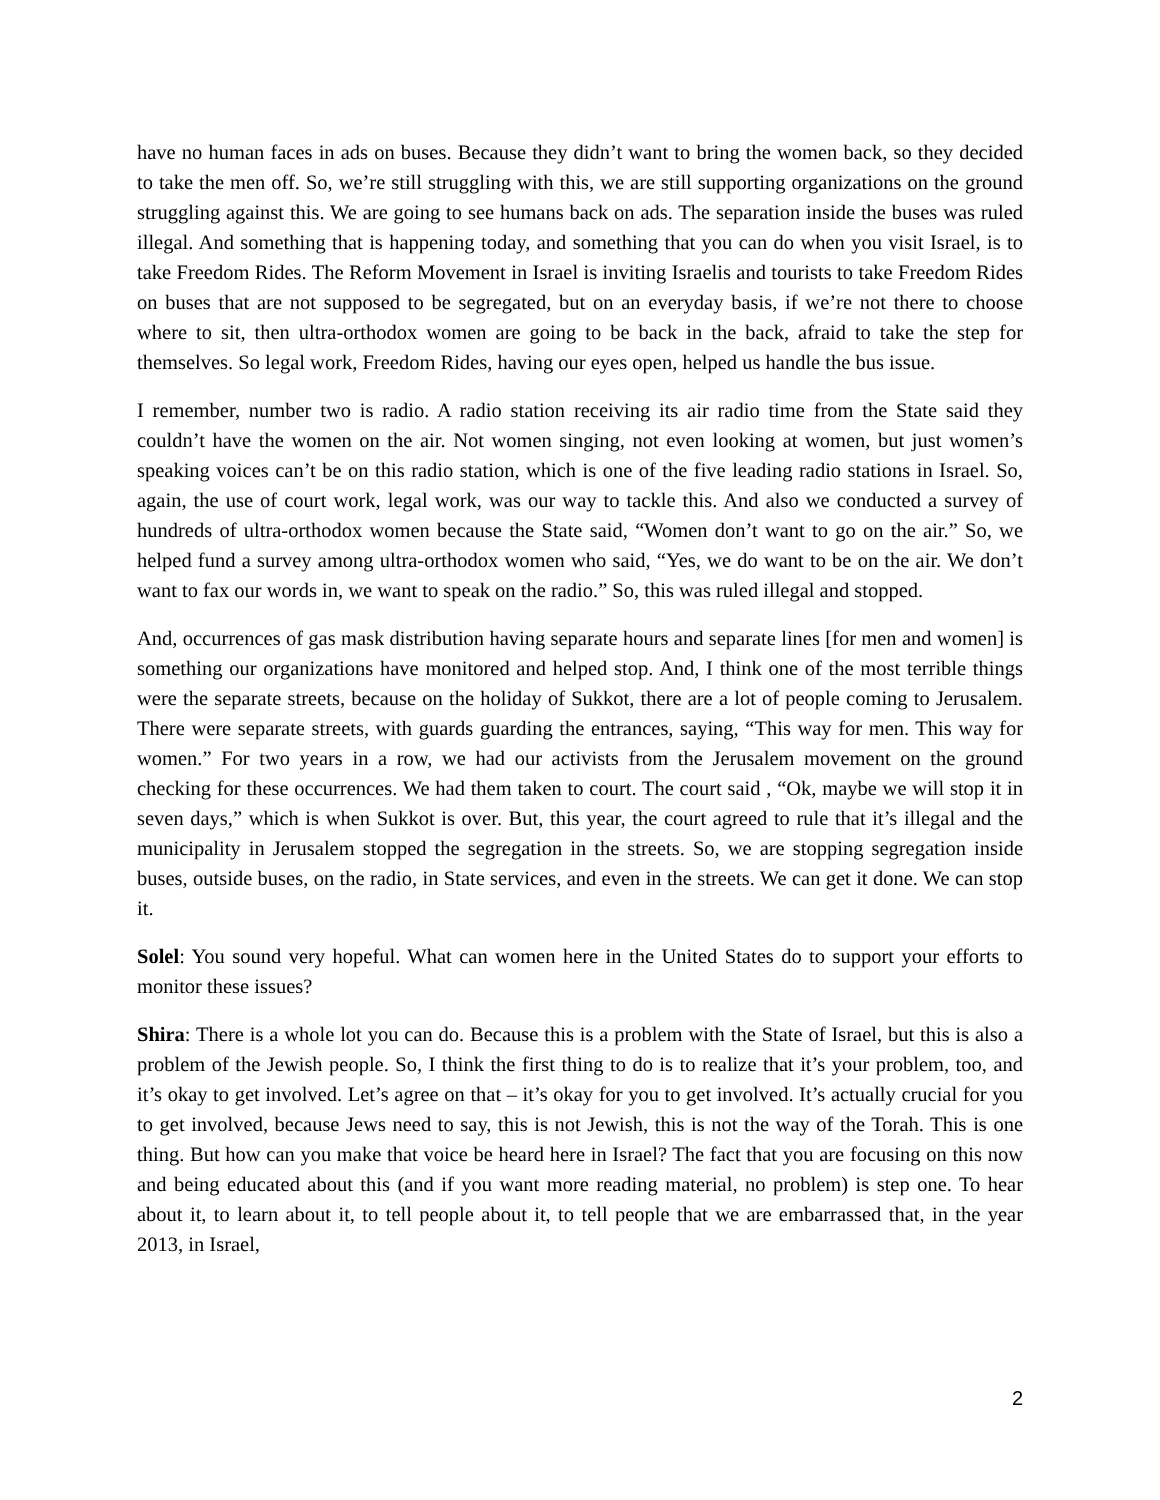have no human faces in ads on buses. Because they didn’t want to bring the women back, so they decided to take the men off. So, we’re still struggling with this, we are still supporting organizations on the ground struggling against this. We are going to see humans back on ads. The separation inside the buses was ruled illegal. And something that is happening today, and something that you can do when you visit Israel, is to take Freedom Rides. The Reform Movement in Israel is inviting Israelis and tourists to take Freedom Rides on buses that are not supposed to be segregated, but on an everyday basis, if we’re not there to choose where to sit, then ultra-orthodox women are going to be back in the back, afraid to take the step for themselves. So legal work, Freedom Rides, having our eyes open, helped us handle the bus issue.
I remember, number two is radio. A radio station receiving its air radio time from the State said they couldn’t have the women on the air. Not women singing, not even looking at women, but just women’s speaking voices can’t be on this radio station, which is one of the five leading radio stations in Israel. So, again, the use of court work, legal work, was our way to tackle this. And also we conducted a survey of hundreds of ultra-orthodox women because the State said, “Women don’t want to go on the air.” So, we helped fund a survey among ultra-orthodox women who said, “Yes, we do want to be on the air. We don’t want to fax our words in, we want to speak on the radio.” So, this was ruled illegal and stopped.
And, occurrences of gas mask distribution having separate hours and separate lines [for men and women] is something our organizations have monitored and helped stop. And, I think one of the most terrible things were the separate streets, because on the holiday of Sukkot, there are a lot of people coming to Jerusalem. There were separate streets, with guards guarding the entrances, saying, “This way for men. This way for women.” For two years in a row, we had our activists from the Jerusalem movement on the ground checking for these occurrences. We had them taken to court. The court said , “Ok, maybe we will stop it in seven days,” which is when Sukkot is over. But, this year, the court agreed to rule that it’s illegal and the municipality in Jerusalem stopped the segregation in the streets. So, we are stopping segregation inside buses, outside buses, on the radio, in State services, and even in the streets. We can get it done. We can stop it.
Solel: You sound very hopeful. What can women here in the United States do to support your efforts to monitor these issues?
Shira: There is a whole lot you can do. Because this is a problem with the State of Israel, but this is also a problem of the Jewish people. So, I think the first thing to do is to realize that it’s your problem, too, and it’s okay to get involved. Let’s agree on that – it’s okay for you to get involved. It’s actually crucial for you to get involved, because Jews need to say, this is not Jewish, this is not the way of the Torah. This is one thing. But how can you make that voice be heard here in Israel? The fact that you are focusing on this now and being educated about this (and if you want more reading material, no problem) is step one. To hear about it, to learn about it, to tell people about it, to tell people that we are embarrassed that, in the year 2013, in Israel,
2